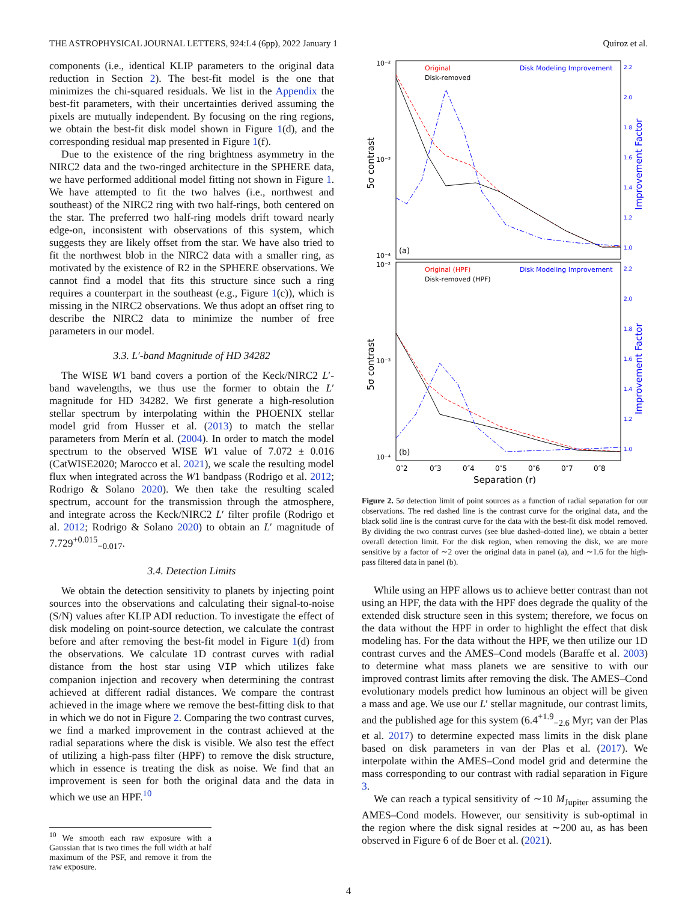THE ASTROPHYSICAL JOURNAL LETTERS, 924:L4 (6pp), 2022 January 1 Quiroz et al.
components (i.e., identical KLIP parameters to the original data reduction in Section 2). The best-fit model is the one that minimizes the chi-squared residuals. We list in the Appendix the best-fit parameters, with their uncertainties derived assuming the pixels are mutually independent. By focusing on the ring regions, we obtain the best-fit disk model shown in Figure 1(d), and the corresponding residual map presented in Figure 1(f).
Due to the existence of the ring brightness asymmetry in the NIRC2 data and the two-ringed architecture in the SPHERE data, we have performed additional model fitting not shown in Figure 1. We have attempted to fit the two halves (i.e., northwest and southeast) of the NIRC2 ring with two half-rings, both centered on the star. The preferred two half-ring models drift toward nearly edge-on, inconsistent with observations of this system, which suggests they are likely offset from the star. We have also tried to fit the northwest blob in the NIRC2 data with a smaller ring, as motivated by the existence of R2 in the SPHERE observations. We cannot find a model that fits this structure since such a ring requires a counterpart in the southeast (e.g., Figure 1(c)), which is missing in the NIRC2 observations. We thus adopt an offset ring to describe the NIRC2 data to minimize the number of free parameters in our model.
3.3. L′-band Magnitude of HD 34282
The WISE W1 band covers a portion of the Keck/NIRC2 L′-band wavelengths, we thus use the former to obtain the L′ magnitude for HD 34282. We first generate a high-resolution stellar spectrum by interpolating within the PHOENIX stellar model grid from Husser et al. (2013) to match the stellar parameters from Merín et al. (2004). In order to match the model spectrum to the observed WISE W1 value of 7.072 ± 0.016 (CatWISE2020; Marocco et al. 2021), we scale the resulting model flux when integrated across the W1 bandpass (Rodrigo et al. 2012; Rodrigo & Solano 2020). We then take the resulting scaled spectrum, account for the transmission through the atmosphere, and integrate across the Keck/NIRC2 L′ filter profile (Rodrigo et al. 2012; Rodrigo & Solano 2020) to obtain an L′ magnitude of 7.729<sup>+0.015</sup><sub>−0.017</sub>.
3.4. Detection Limits
We obtain the detection sensitivity to planets by injecting point sources into the observations and calculating their signal-to-noise (S/N) values after KLIP ADI reduction. To investigate the effect of disk modeling on point-source detection, we calculate the contrast before and after removing the best-fit model in Figure 1(d) from the observations. We calculate 1D contrast curves with radial distance from the host star using VIP which utilizes fake companion injection and recovery when determining the contrast achieved at different radial distances. We compare the contrast achieved in the image where we remove the best-fitting disk to that in which we do not in Figure 2. Comparing the two contrast curves, we find a marked improvement in the contrast achieved at the radial separations where the disk is visible. We also test the effect of utilizing a high-pass filter (HPF) to remove the disk structure, which in essence is treating the disk as noise. We find that an improvement is seen for both the original data and the data in which we use an HPF.<sup>10</sup>
<sup>10</sup> We smooth each raw exposure with a Gaussian that is two times the full width at half maximum of the PSF, and remove it from the raw exposure.
10⁻²
10⁻³
10⁻⁴
10⁻²
10⁻³
10⁻⁴
(a)
(b)
Original
Disk-removed
Original (HPF)
Disk-removed (HPF)
Disk Modeling Improvement
Disk Modeling Improvement
5σ contrast
5σ contrast
Improvement Factor
Improvement Factor
2.2
2.0
1.8
1.6
1.4
1.2
1.0
2.2
2.0
1.8
1.6
1.4
1.2
1.0
0″2
0″3
0″4
0″5
0″6
0″7
0″8
Separation (r)
Figure 2. 5σ detection limit of point sources as a function of radial separation for our observations. The red dashed line is the contrast curve for the original data, and the black solid line is the contrast curve for the data with the best-fit disk model removed. By dividing the two contrast curves (see blue dashed–dotted line), we obtain a better overall detection limit. For the disk region, when removing the disk, we are more sensitive by a factor of ∼2 over the original data in panel (a), and ∼1.6 for the high-pass filtered data in panel (b).
While using an HPF allows us to achieve better contrast than not using an HPF, the data with the HPF does degrade the quality of the extended disk structure seen in this system; therefore, we focus on the data without the HPF in order to highlight the effect that disk modeling has. For the data without the HPF, we then utilize our 1D contrast curves and the AMES–Cond models (Baraffe et al. 2003) to determine what mass planets we are sensitive to with our improved contrast limits after removing the disk. The AMES–Cond evolutionary models predict how luminous an object will be given a mass and age. We use our L′ stellar magnitude, our contrast limits, and the published age for this system (6.4<sup>+1.9</sup><sub>−2.6</sub> Myr; van der Plas et al. 2017) to determine expected mass limits in the disk plane based on disk parameters in van der Plas et al. (2017). We interpolate within the AMES–Cond model grid and determine the mass corresponding to our contrast with radial separation in Figure 3.
We can reach a typical sensitivity of ∼10 M<sub>Jupiter</sub> assuming the AMES–Cond models. However, our sensitivity is sub-optimal in the region where the disk signal resides at ∼200 au, as has been observed in Figure 6 of de Boer et al. (2021).
4